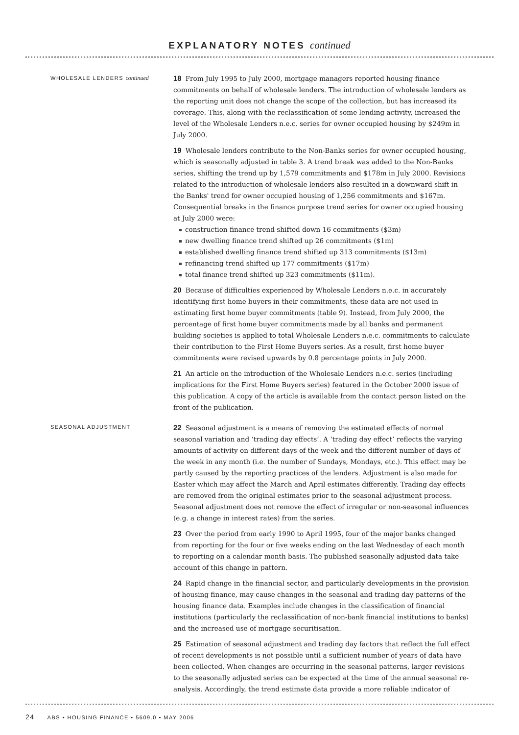EXPLANATORY NOTES continued
WHOLESALE LENDERS continued
18 From July 1995 to July 2000, mortgage managers reported housing finance commitments on behalf of wholesale lenders. The introduction of wholesale lenders as the reporting unit does not change the scope of the collection, but has increased its coverage. This, along with the reclassification of some lending activity, increased the level of the Wholesale Lenders n.e.c. series for owner occupied housing by $249m in July 2000.
19 Wholesale lenders contribute to the Non-Banks series for owner occupied housing, which is seasonally adjusted in table 3. A trend break was added to the Non-Banks series, shifting the trend up by 1,579 commitments and $178m in July 2000. Revisions related to the introduction of wholesale lenders also resulted in a downward shift in the Banks' trend for owner occupied housing of 1,256 commitments and $167m. Consequential breaks in the finance purpose trend series for owner occupied housing at July 2000 were:
construction finance trend shifted down 16 commitments ($3m)
new dwelling finance trend shifted up 26 commitments ($1m)
established dwelling finance trend shifted up 313 commitments ($13m)
refinancing trend shifted up 177 commitments ($17m)
total finance trend shifted up 323 commitments ($11m).
20 Because of difficulties experienced by Wholesale Lenders n.e.c. in accurately identifying first home buyers in their commitments, these data are not used in estimating first home buyer commitments (table 9). Instead, from July 2000, the percentage of first home buyer commitments made by all banks and permanent building societies is applied to total Wholesale Lenders n.e.c. commitments to calculate their contribution to the First Home Buyers series. As a result, first home buyer commitments were revised upwards by 0.8 percentage points in July 2000.
21 An article on the introduction of the Wholesale Lenders n.e.c. series (including implications for the First Home Buyers series) featured in the October 2000 issue of this publication. A copy of the article is available from the contact person listed on the front of the publication.
SEASONAL ADJUSTMENT
22 Seasonal adjustment is a means of removing the estimated effects of normal seasonal variation and ‘trading day effects’. A ‘trading day effect’ reflects the varying amounts of activity on different days of the week and the different number of days of the week in any month (i.e. the number of Sundays, Mondays, etc.). This effect may be partly caused by the reporting practices of the lenders. Adjustment is also made for Easter which may affect the March and April estimates differently. Trading day effects are removed from the original estimates prior to the seasonal adjustment process. Seasonal adjustment does not remove the effect of irregular or non-seasonal influences (e.g. a change in interest rates) from the series.
23 Over the period from early 1990 to April 1995, four of the major banks changed from reporting for the four or five weeks ending on the last Wednesday of each month to reporting on a calendar month basis. The published seasonally adjusted data take account of this change in pattern.
24 Rapid change in the financial sector, and particularly developments in the provision of housing finance, may cause changes in the seasonal and trading day patterns of the housing finance data. Examples include changes in the classification of financial institutions (particularly the reclassification of non-bank financial institutions to banks) and the increased use of mortgage securitisation.
25 Estimation of seasonal adjustment and trading day factors that reflect the full effect of recent developments is not possible until a sufficient number of years of data have been collected. When changes are occurring in the seasonal patterns, larger revisions to the seasonally adjusted series can be expected at the time of the annual seasonal re-analysis. Accordingly, the trend estimate data provide a more reliable indicator of
24 ABS • HOUSING FINANCE • 5609.0 • MAY 2006